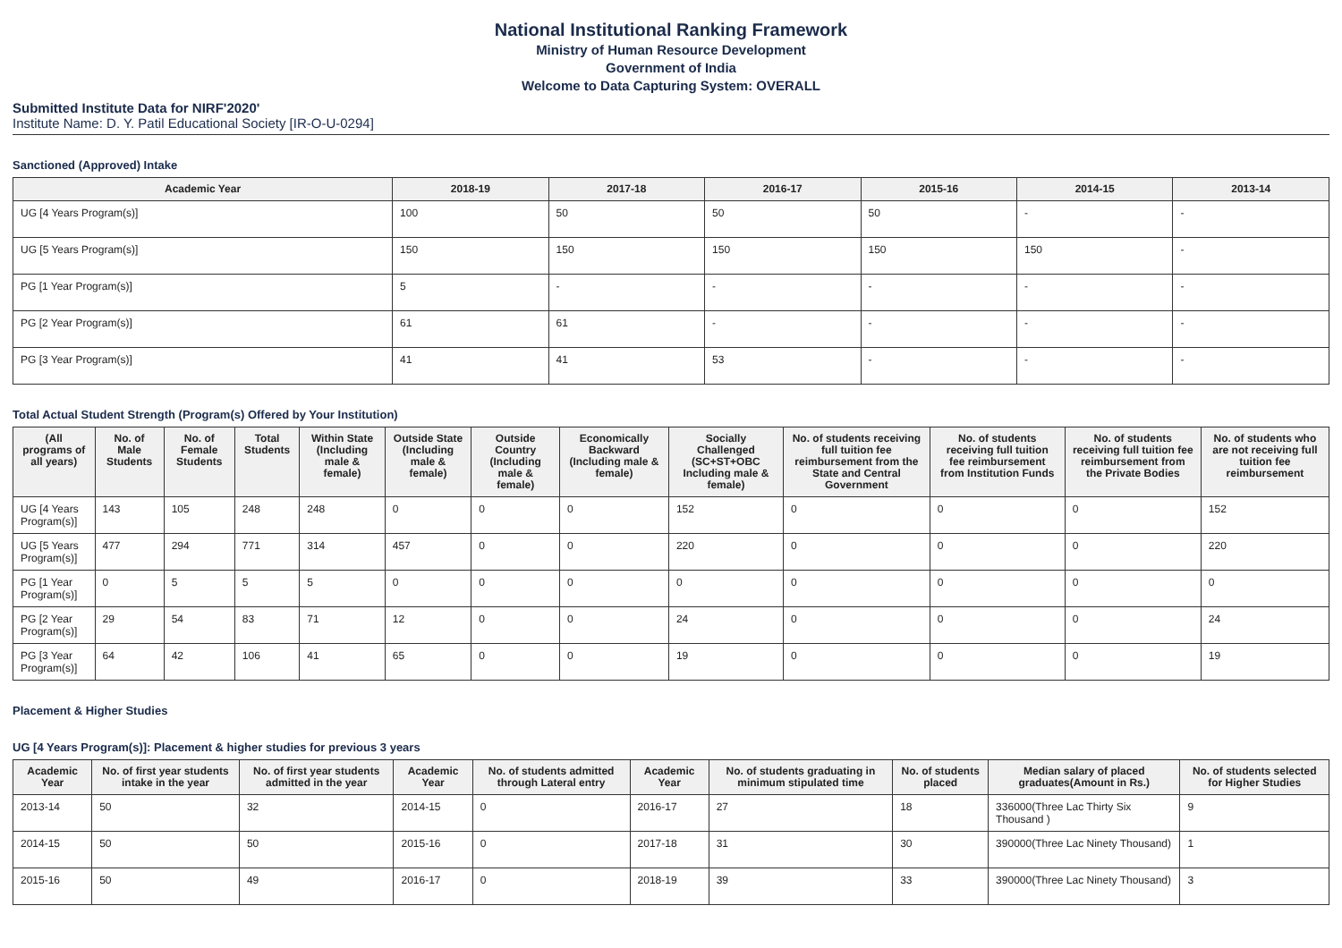National Institutional Ranking Framework
Ministry of Human Resource Development
Government of India
Welcome to Data Capturing System: OVERALL
Submitted Institute Data for NIRF'2020'
Institute Name: D. Y. Patil Educational Society [IR-O-U-0294]
Sanctioned (Approved) Intake
| Academic Year | 2018-19 | 2017-18 | 2016-17 | 2015-16 | 2014-15 | 2013-14 |
| --- | --- | --- | --- | --- | --- | --- |
| UG [4 Years Program(s)] | 100 | 50 | 50 | 50 | - | - |
| UG [5 Years Program(s)] | 150 | 150 | 150 | 150 | 150 | - |
| PG [1 Year Program(s)] | 5 | - | - | - | - | - |
| PG [2 Year Program(s)] | 61 | 61 | - | - | - | - |
| PG [3 Year Program(s)] | 41 | 41 | 53 | - | - | - |
Total Actual Student Strength (Program(s) Offered by Your Institution)
| (All programs of all years) | No. of Male Students | No. of Female Students | Total Students | Within State (Including male & female) | Outside State (Including male & female) | Outside Country (Including male & female) | Economically Backward (Including male & female) | Socially Challenged (SC+ST+OBC Including male & female) | No. of students receiving full tuition fee reimbursement from the State and Central Government | No. of students receiving full tuition fee reimbursement from Institution Funds | No. of students receiving full tuition fee reimbursement from the Private Bodies | No. of students who are not receiving full tuition fee reimbursement |
| --- | --- | --- | --- | --- | --- | --- | --- | --- | --- | --- | --- | --- |
| UG [4 Years Program(s)] | 143 | 105 | 248 | 248 | 0 | 0 | 0 | 152 | 0 | 0 | 0 | 152 |
| UG [5 Years Program(s)] | 477 | 294 | 771 | 314 | 457 | 0 | 0 | 220 | 0 | 0 | 0 | 220 |
| PG [1 Year Program(s)] | 0 | 5 | 5 | 5 | 0 | 0 | 0 | 0 | 0 | 0 | 0 | 0 |
| PG [2 Year Program(s)] | 29 | 54 | 83 | 71 | 12 | 0 | 0 | 24 | 0 | 0 | 0 | 24 |
| PG [3 Year Program(s)] | 64 | 42 | 106 | 41 | 65 | 0 | 0 | 19 | 0 | 0 | 0 | 19 |
Placement & Higher Studies
UG [4 Years Program(s)]: Placement & higher studies for previous 3 years
| Academic Year | No. of first year students intake in the year | No. of first year students admitted in the year | Academic Year | No. of students admitted through Lateral entry | Academic Year | No. of students graduating in minimum stipulated time | No. of students placed | Median salary of placed graduates(Amount in Rs.) | No. of students selected for Higher Studies |
| --- | --- | --- | --- | --- | --- | --- | --- | --- | --- |
| 2013-14 | 50 | 32 | 2014-15 | 0 | 2016-17 | 27 | 18 | 336000(Three Lac Thirty Six Thousand ) | 9 |
| 2014-15 | 50 | 50 | 2015-16 | 0 | 2017-18 | 31 | 30 | 390000(Three Lac Ninety Thousand) | 1 |
| 2015-16 | 50 | 49 | 2016-17 | 0 | 2018-19 | 39 | 33 | 390000(Three Lac Ninety Thousand) | 3 |